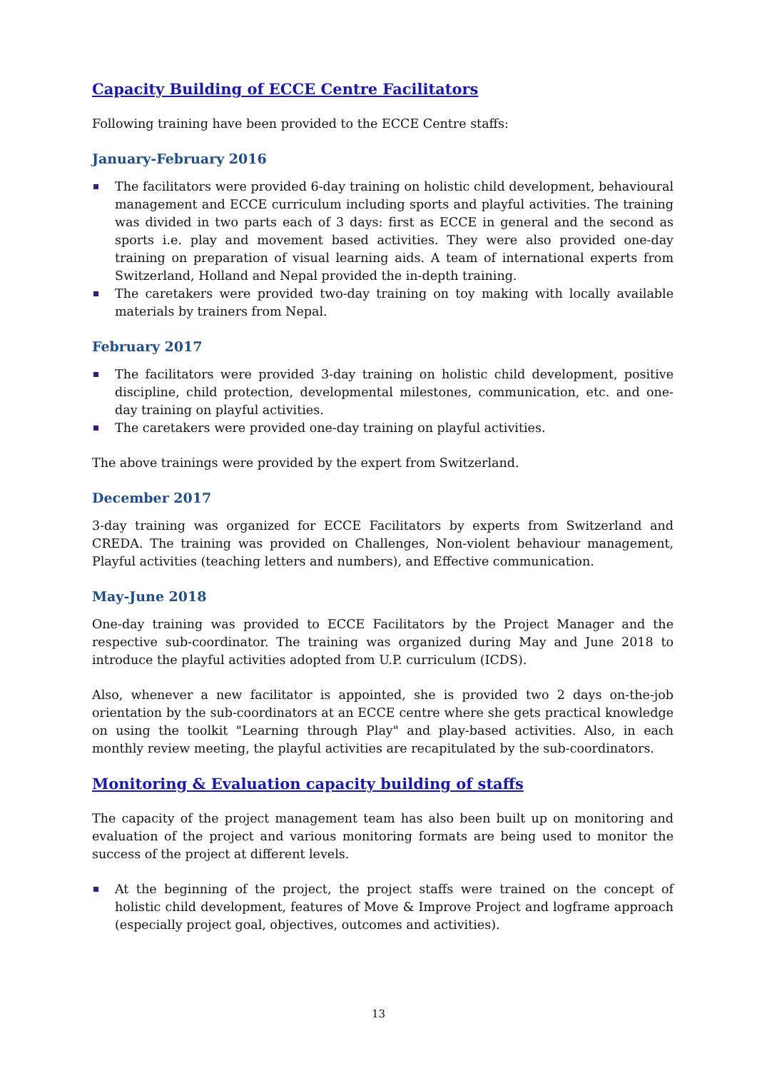Capacity Building of ECCE Centre Facilitators
Following training have been provided to the ECCE Centre staffs:
January-February 2016
The facilitators were provided 6-day training on holistic child development, behavioural management and ECCE curriculum including sports and playful activities. The training was divided in two parts each of 3 days: first as ECCE in general and the second as sports i.e. play and movement based activities. They were also provided one-day training on preparation of visual learning aids. A team of international experts from Switzerland, Holland and Nepal provided the in-depth training.
The caretakers were provided two-day training on toy making with locally available materials by trainers from Nepal.
February 2017
The facilitators were provided 3-day training on holistic child development, positive discipline, child protection, developmental milestones, communication, etc. and one-day training on playful activities.
The caretakers were provided one-day training on playful activities.
The above trainings were provided by the expert from Switzerland.
December 2017
3-day training was organized for ECCE Facilitators by experts from Switzerland and CREDA. The training was provided on Challenges, Non-violent behaviour management, Playful activities (teaching letters and numbers), and Effective communication.
May-June 2018
One-day training was provided to ECCE Facilitators by the Project Manager and the respective sub-coordinator. The training was organized during May and June 2018 to introduce the playful activities adopted from U.P. curriculum (ICDS).
Also, whenever a new facilitator is appointed, she is provided two 2 days on-the-job orientation by the sub-coordinators at an ECCE centre where she gets practical knowledge on using the toolkit "Learning through Play" and play-based activities. Also, in each monthly review meeting, the playful activities are recapitulated by the sub-coordinators.
Monitoring & Evaluation capacity building of staffs
The capacity of the project management team has also been built up on monitoring and evaluation of the project and various monitoring formats are being used to monitor the success of the project at different levels.
At the beginning of the project, the project staffs were trained on the concept of holistic child development, features of Move & Improve Project and logframe approach (especially project goal, objectives, outcomes and activities).
13